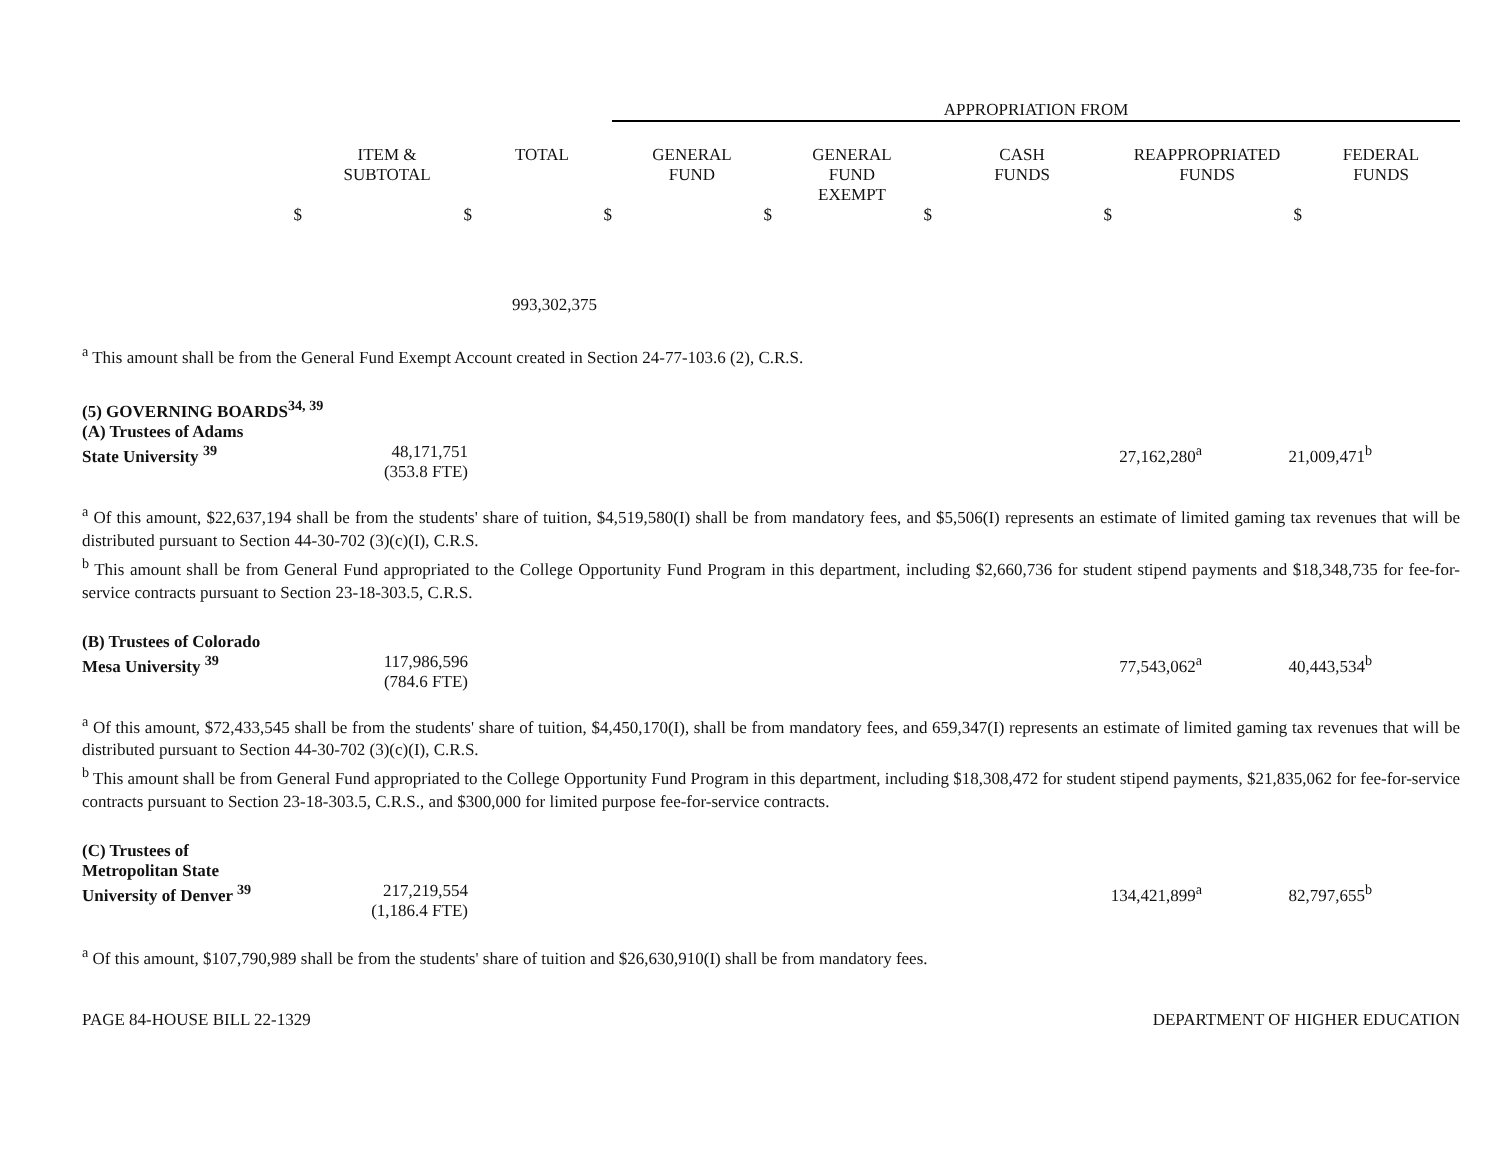| | | | APPROPRIATION FROM | | | | |
| --- | --- | --- | --- | --- | --- | --- | --- |
| | ITEM & SUBTOTAL | TOTAL | GENERAL FUND | GENERAL FUND EXEMPT | CASH FUNDS | REAPPROPRIATED FUNDS | FEDERAL FUNDS |
| $ | $ | $ | $ | $ | $ | $ | |
| | | 993,302,375 | | | | | |
<sup>a</sup> This amount shall be from the General Fund Exempt Account created in Section 24-77-103.6 (2), C.R.S.
(5) GOVERNING BOARDS<sup>34, 39</sup>
| (A) Trustees of Adams State University <sup>39</sup> | 48,171,751 (353.8 FTE) | | 27,162,280<sup>a</sup> | 21,009,471<sup>b</sup> | |
<sup>a</sup> Of this amount, $22,637,194 shall be from the students' share of tuition, $4,519,580(I) shall be from mandatory fees, and $5,506(I) represents an estimate of limited gaming tax revenues that will be distributed pursuant to Section 44-30-702 (3)(c)(I), C.R.S.
<sup>b</sup> This amount shall be from General Fund appropriated to the College Opportunity Fund Program in this department, including $2,660,736 for student stipend payments and $18,348,735 for fee-for-service contracts pursuant to Section 23-18-303.5, C.R.S.
| (B) Trustees of Colorado Mesa University <sup>39</sup> | 117,986,596 (784.6 FTE) | | 77,543,062<sup>a</sup> | 40,443,534<sup>b</sup> | |
<sup>a</sup> Of this amount, $72,433,545 shall be from the students' share of tuition, $4,450,170(I), shall be from mandatory fees, and 659,347(I) represents an estimate of limited gaming tax revenues that will be distributed pursuant to Section 44-30-702 (3)(c)(I), C.R.S.
<sup>b</sup> This amount shall be from General Fund appropriated to the College Opportunity Fund Program in this department, including $18,308,472 for student stipend payments, $21,835,062 for fee-for-service contracts pursuant to Section 23-18-303.5, C.R.S., and $300,000 for limited purpose fee-for-service contracts.
| (C) Trustees of Metropolitan State University of Denver <sup>39</sup> | 217,219,554 (1,186.4 FTE) | | 134,421,899<sup>a</sup> | 82,797,655<sup>b</sup> | |
<sup>a</sup> Of this amount, $107,790,989 shall be from the students' share of tuition and $26,630,910(I) shall be from mandatory fees.
PAGE 84-HOUSE BILL 22-1329 DEPARTMENT OF HIGHER EDUCATION